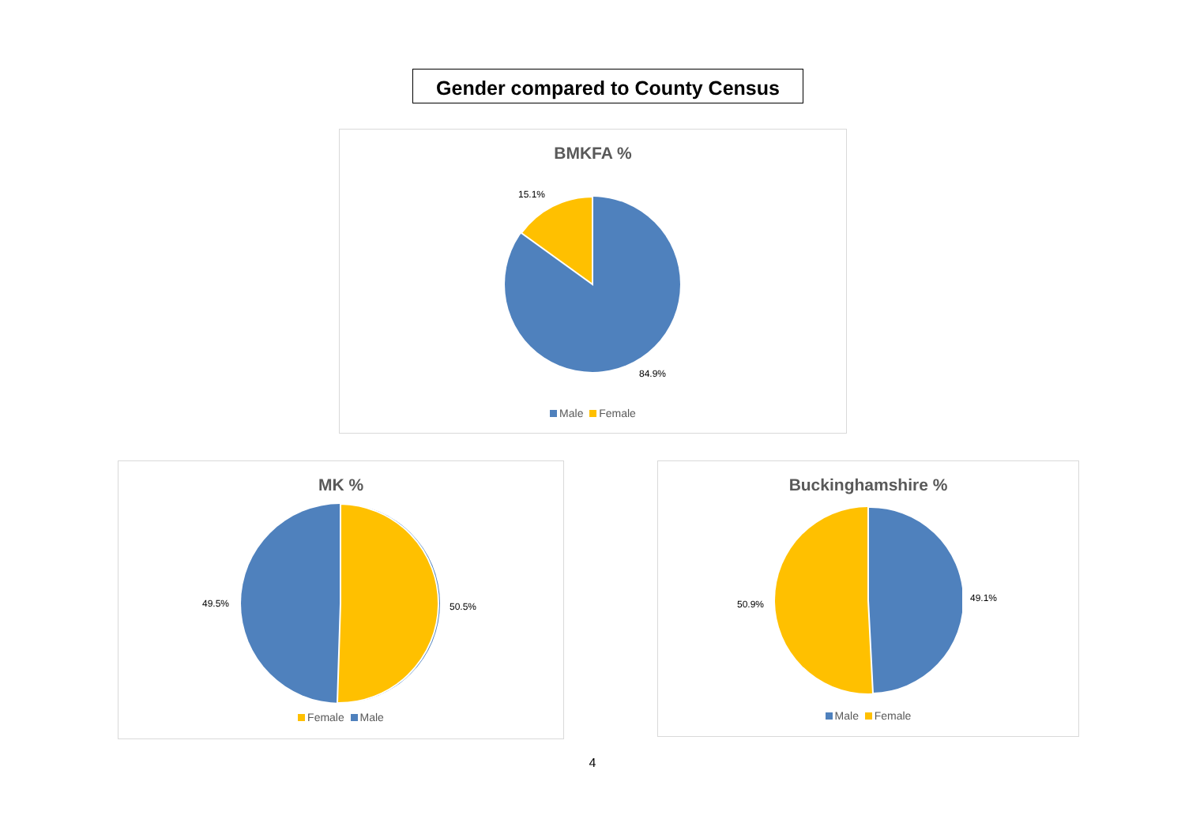Gender compared to County Census
BMKFA %
15.1%
84.9%
Male Female
MK %
49.5% 50.5%
Female Male
Buckinghamshire %
50.9%
49.1%
Male Female
4